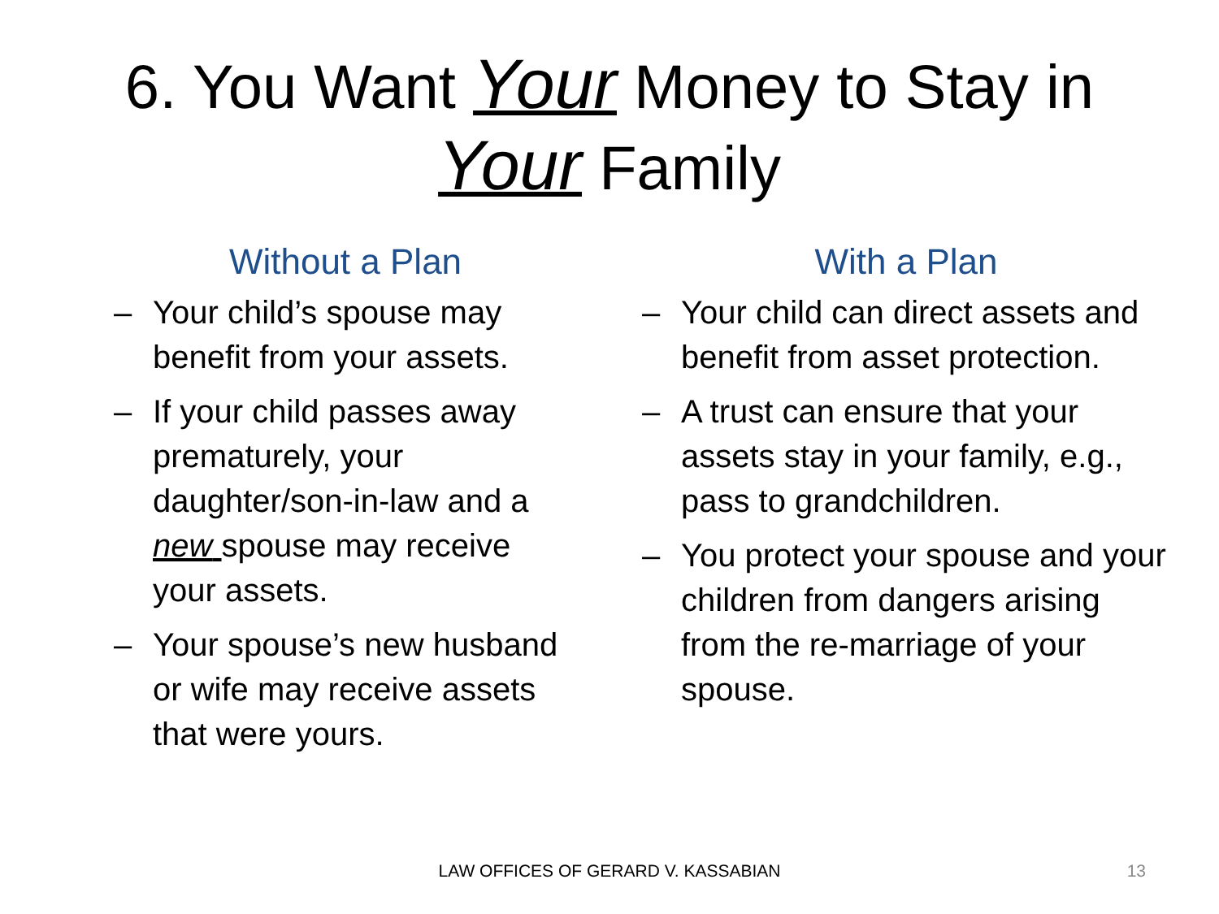6. You Want Your Money to Stay in
Your Family
Without a Plan
– Your child’s spouse may benefit from your assets.
– If your child passes away prematurely, your daughter/son-in-law and a new spouse may receive your assets.
– Your spouse’s new husband or wife may receive assets that were yours.
With a Plan
– Your child can direct assets and benefit from asset protection.
– A trust can ensure that your assets stay in your family, e.g., pass to grandchildren.
– You protect your spouse and your children from dangers arising from the re-marriage of your spouse.
LAW OFFICES OF GERARD V. KASSABIAN 13